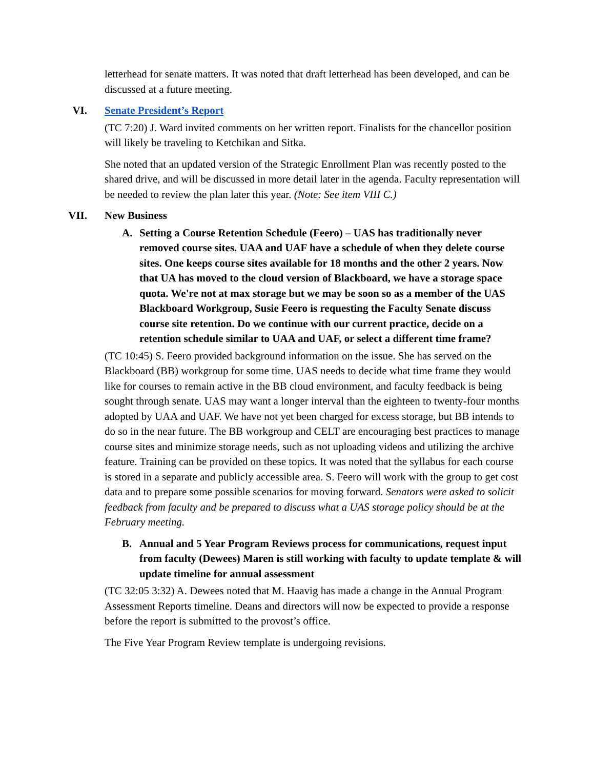letterhead for senate matters. It was noted that draft letterhead has been developed, and can be discussed at a future meeting.
VI. Senate President’s Report
(TC 7:20) J. Ward invited comments on her written report. Finalists for the chancellor position will likely be traveling to Ketchikan and Sitka.
She noted that an updated version of the Strategic Enrollment Plan was recently posted to the shared drive, and will be discussed in more detail later in the agenda. Faculty representation will be needed to review the plan later this year. (Note: See item VIII C.)
VII. New Business
A. Setting a Course Retention Schedule (Feero) – UAS has traditionally never removed course sites. UAA and UAF have a schedule of when they delete course sites. One keeps course sites available for 18 months and the other 2 years. Now that UA has moved to the cloud version of Blackboard, we have a storage space quota. We're not at max storage but we may be soon so as a member of the UAS Blackboard Workgroup, Susie Feero is requesting the Faculty Senate discuss course site retention. Do we continue with our current practice, decide on a retention schedule similar to UAA and UAF, or select a different time frame?
(TC 10:45) S. Feero provided background information on the issue. She has served on the Blackboard (BB) workgroup for some time. UAS needs to decide what time frame they would like for courses to remain active in the BB cloud environment, and faculty feedback is being sought through senate. UAS may want a longer interval than the eighteen to twenty-four months adopted by UAA and UAF. We have not yet been charged for excess storage, but BB intends to do so in the near future. The BB workgroup and CELT are encouraging best practices to manage course sites and minimize storage needs, such as not uploading videos and utilizing the archive feature. Training can be provided on these topics. It was noted that the syllabus for each course is stored in a separate and publicly accessible area. S. Feero will work with the group to get cost data and to prepare some possible scenarios for moving forward. Senators were asked to solicit feedback from faculty and be prepared to discuss what a UAS storage policy should be at the February meeting.
B. Annual and 5 Year Program Reviews process for communications, request input from faculty (Dewees) Maren is still working with faculty to update template & will update timeline for annual assessment
(TC 32:05 3:32) A. Dewees noted that M. Haavig has made a change in the Annual Program Assessment Reports timeline. Deans and directors will now be expected to provide a response before the report is submitted to the provost’s office.
The Five Year Program Review template is undergoing revisions.